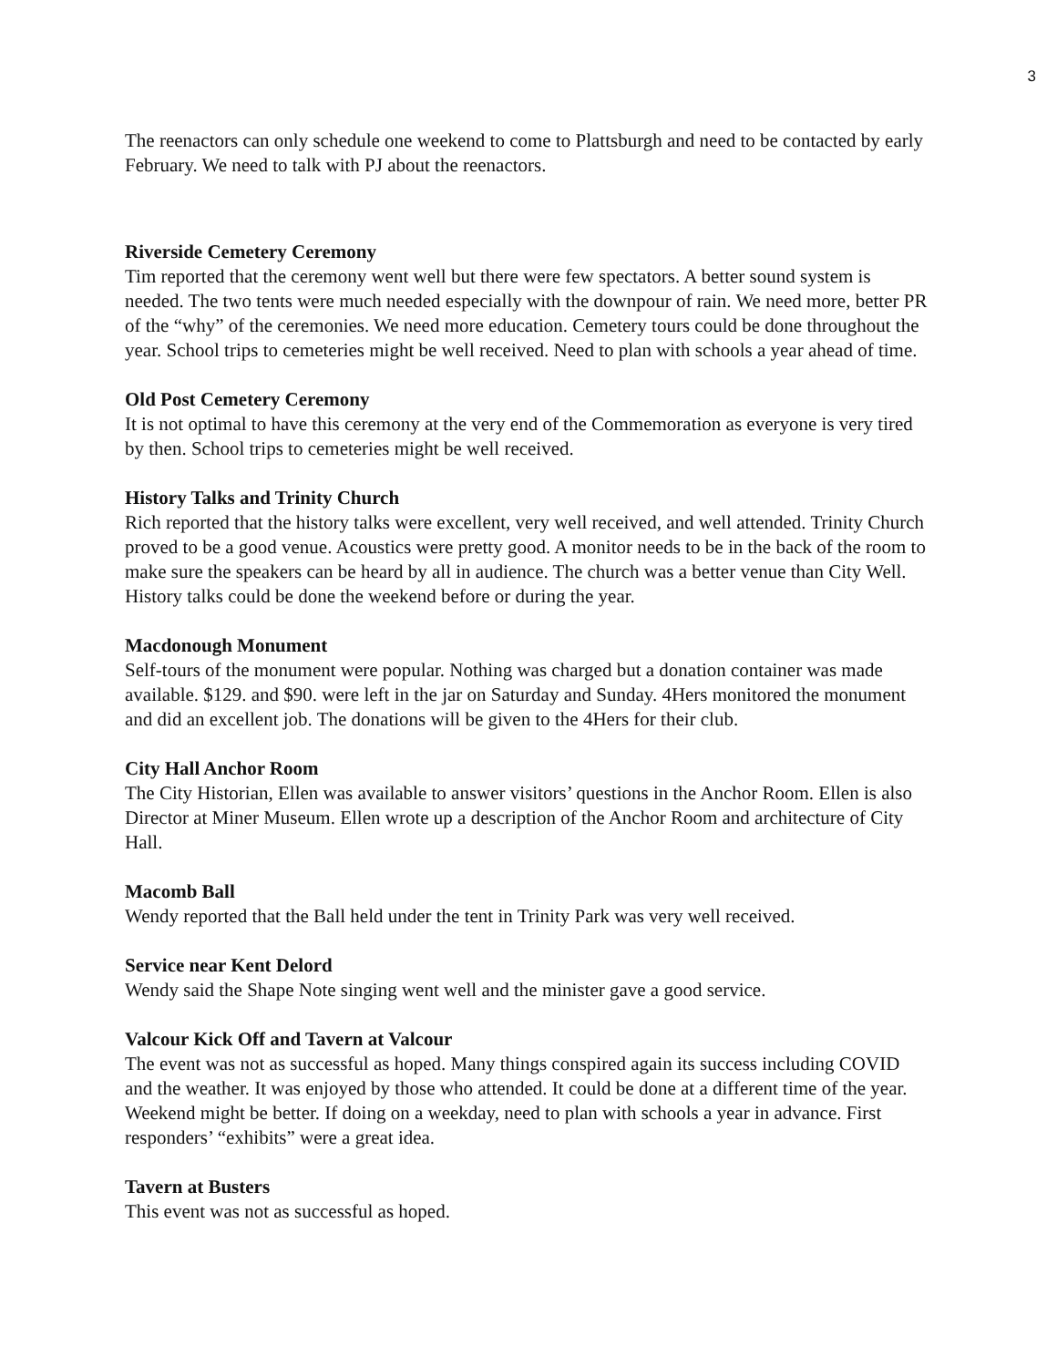3
The reenactors can only schedule one weekend to come to Plattsburgh and need to be contacted by early February. We need to talk with PJ about the reenactors.
Riverside Cemetery Ceremony
Tim reported that the ceremony went well but there were few spectators. A better sound system is needed. The two tents were much needed especially with the downpour of rain. We need more, better PR of the “why” of the ceremonies. We need more education. Cemetery tours could be done throughout the year. School trips to cemeteries might be well received. Need to plan with schools a year ahead of time.
Old Post Cemetery Ceremony
It is not optimal to have this ceremony at the very end of the Commemoration as everyone is very tired by then. School trips to cemeteries might be well received.
History Talks and Trinity Church
Rich reported that the history talks were excellent, very well received, and well attended. Trinity Church proved to be a good venue. Acoustics were pretty good. A monitor needs to be in the back of the room to make sure the speakers can be heard by all in audience. The church was a better venue than City Well. History talks could be done the weekend before or during the year.
Macdonough Monument
Self-tours of the monument were popular. Nothing was charged but a donation container was made available. $129. and $90. were left in the jar on Saturday and Sunday. 4Hers monitored the monument and did an excellent job. The donations will be given to the 4Hers for their club.
City Hall Anchor Room
The City Historian, Ellen was available to answer visitors’ questions in the Anchor Room. Ellen is also Director at Miner Museum. Ellen wrote up a description of the Anchor Room and architecture of City Hall.
Macomb Ball
Wendy reported that the Ball held under the tent in Trinity Park was very well received.
Service near Kent Delord
Wendy said the Shape Note singing went well and the minister gave a good service.
Valcour Kick Off and Tavern at Valcour
The event was not as successful as hoped. Many things conspired again its success including COVID and the weather. It was enjoyed by those who attended. It could be done at a different time of the year. Weekend might be better. If doing on a weekday, need to plan with schools a year in advance. First responders’ “exhibits” were a great idea.
Tavern at Busters
This event was not as successful as hoped.